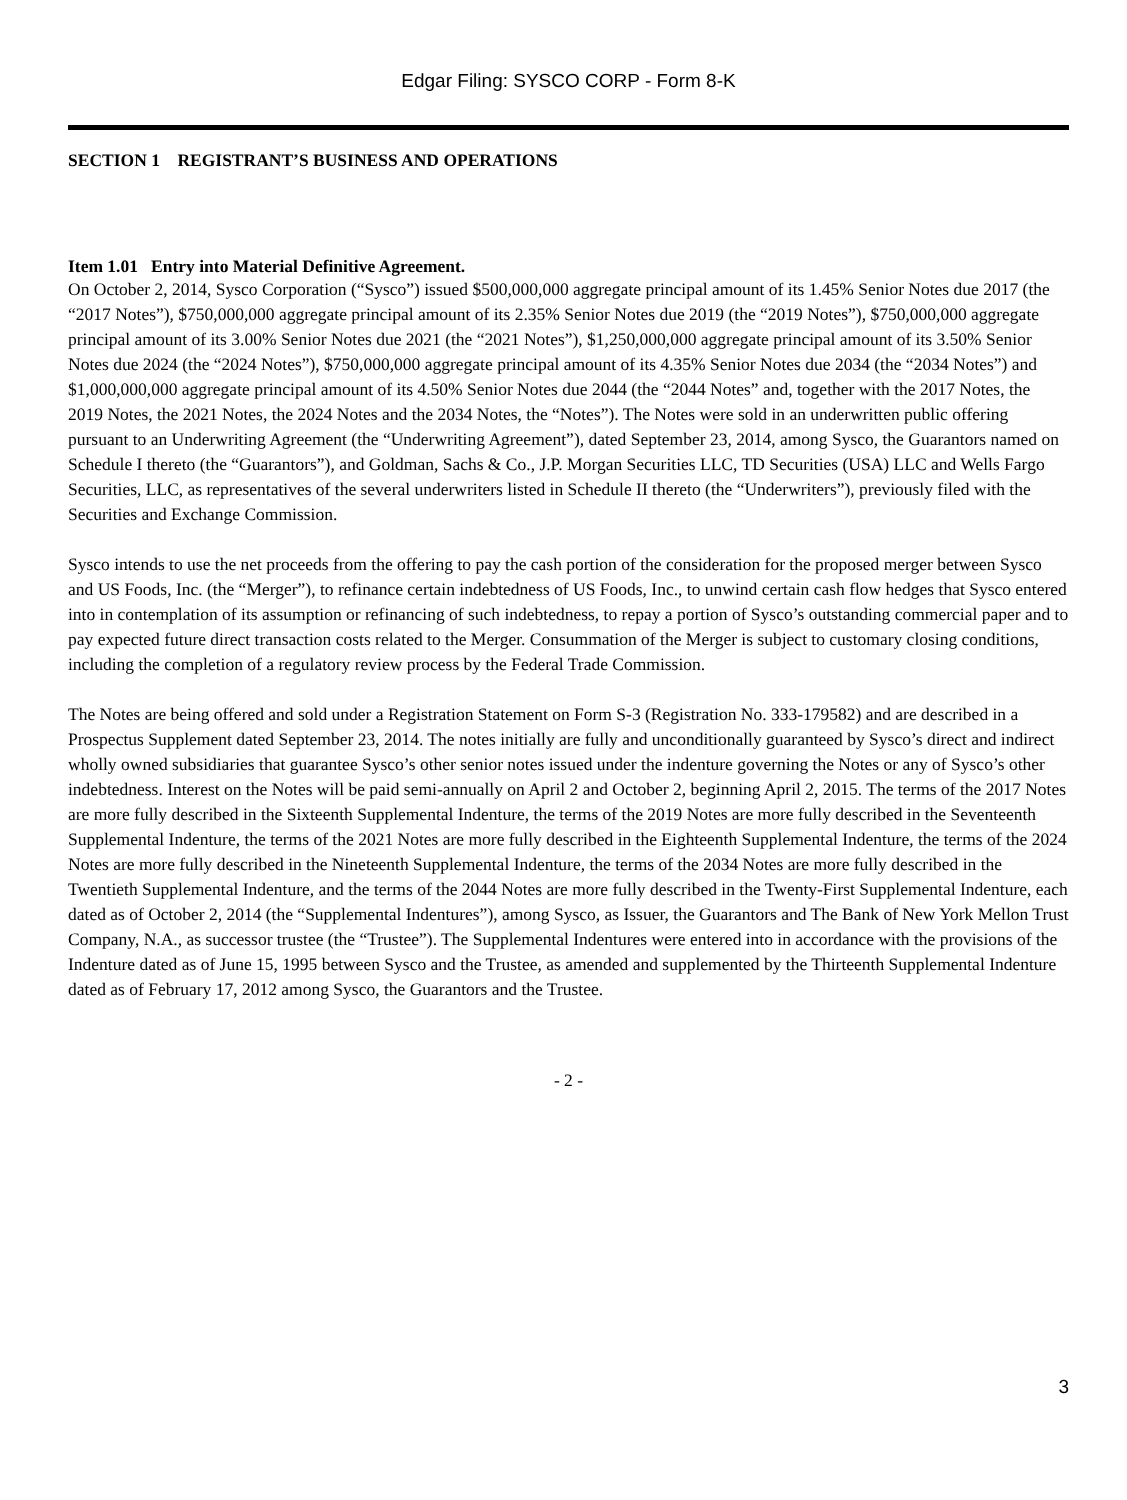Edgar Filing: SYSCO CORP - Form 8-K
SECTION 1 REGISTRANT’S BUSINESS AND OPERATIONS
Item 1.01 Entry into Material Definitive Agreement.
On October 2, 2014, Sysco Corporation (“Sysco”) issued $500,000,000 aggregate principal amount of its 1.45% Senior Notes due 2017 (the “2017 Notes”), $750,000,000 aggregate principal amount of its 2.35% Senior Notes due 2019 (the “2019 Notes”), $750,000,000 aggregate principal amount of its 3.00% Senior Notes due 2021 (the “2021 Notes”), $1,250,000,000 aggregate principal amount of its 3.50% Senior Notes due 2024 (the “2024 Notes”), $750,000,000 aggregate principal amount of its 4.35% Senior Notes due 2034 (the “2034 Notes”) and $1,000,000,000 aggregate principal amount of its 4.50% Senior Notes due 2044 (the “2044 Notes” and, together with the 2017 Notes, the 2019 Notes, the 2021 Notes, the 2024 Notes and the 2034 Notes, the “Notes”). The Notes were sold in an underwritten public offering pursuant to an Underwriting Agreement (the “Underwriting Agreement”), dated September 23, 2014, among Sysco, the Guarantors named on Schedule I thereto (the “Guarantors”), and Goldman, Sachs & Co., J.P. Morgan Securities LLC, TD Securities (USA) LLC and Wells Fargo Securities, LLC, as representatives of the several underwriters listed in Schedule II thereto (the “Underwriters”), previously filed with the Securities and Exchange Commission.
Sysco intends to use the net proceeds from the offering to pay the cash portion of the consideration for the proposed merger between Sysco and US Foods, Inc. (the “Merger”), to refinance certain indebtedness of US Foods, Inc., to unwind certain cash flow hedges that Sysco entered into in contemplation of its assumption or refinancing of such indebtedness, to repay a portion of Sysco’s outstanding commercial paper and to pay expected future direct transaction costs related to the Merger. Consummation of the Merger is subject to customary closing conditions, including the completion of a regulatory review process by the Federal Trade Commission.
The Notes are being offered and sold under a Registration Statement on Form S-3 (Registration No. 333-179582) and are described in a Prospectus Supplement dated September 23, 2014. The notes initially are fully and unconditionally guaranteed by Sysco’s direct and indirect wholly owned subsidiaries that guarantee Sysco’s other senior notes issued under the indenture governing the Notes or any of Sysco’s other indebtedness. Interest on the Notes will be paid semi-annually on April 2 and October 2, beginning April 2, 2015. The terms of the 2017 Notes are more fully described in the Sixteenth Supplemental Indenture, the terms of the 2019 Notes are more fully described in the Seventeenth Supplemental Indenture, the terms of the 2021 Notes are more fully described in the Eighteenth Supplemental Indenture, the terms of the 2024 Notes are more fully described in the Nineteenth Supplemental Indenture, the terms of the 2034 Notes are more fully described in the Twentieth Supplemental Indenture, and the terms of the 2044 Notes are more fully described in the Twenty-First Supplemental Indenture, each dated as of October 2, 2014 (the “Supplemental Indentures”), among Sysco, as Issuer, the Guarantors and The Bank of New York Mellon Trust Company, N.A., as successor trustee (the “Trustee”). The Supplemental Indentures were entered into in accordance with the provisions of the Indenture dated as of June 15, 1995 between Sysco and the Trustee, as amended and supplemented by the Thirteenth Supplemental Indenture dated as of February 17, 2012 among Sysco, the Guarantors and the Trustee.
- 2 -
3